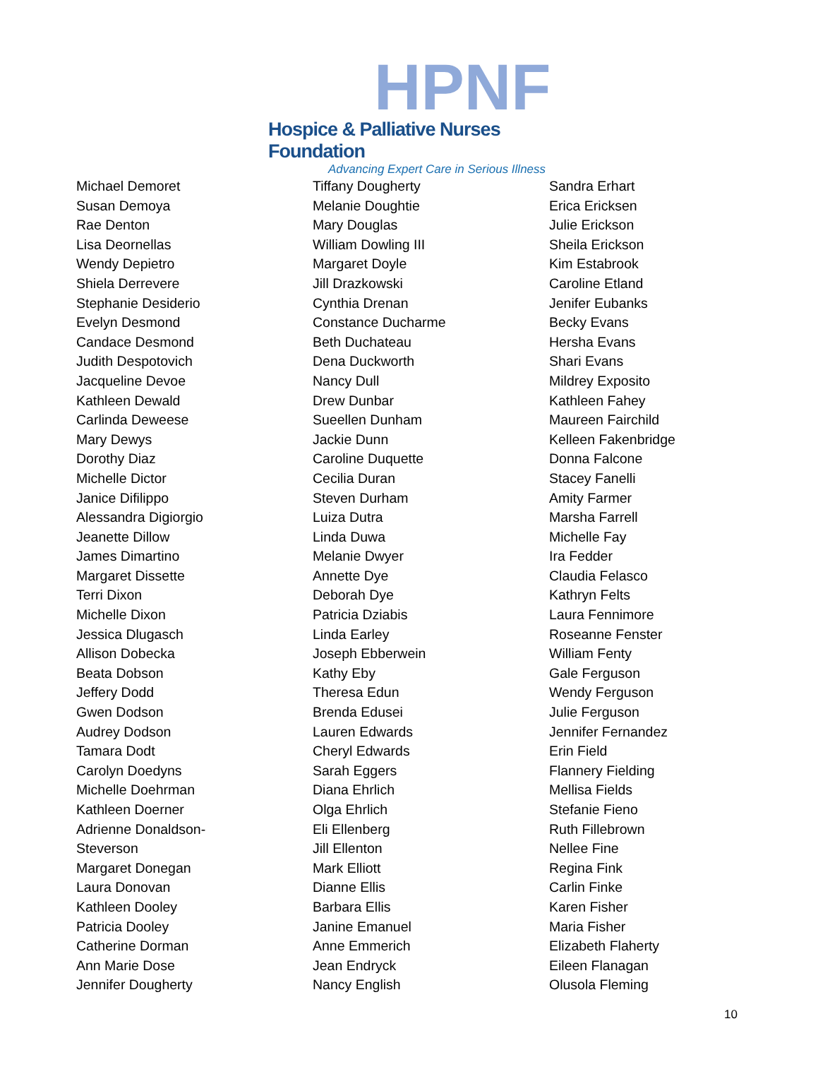HPNF
Hospice & Palliative Nurses Foundation
Advancing Expert Care in Serious Illness
Michael Demoret
Susan Demoya
Rae Denton
Lisa Deornellas
Wendy Depietro
Shiela Derrevere
Stephanie Desiderio
Evelyn Desmond
Candace Desmond
Judith Despotovich
Jacqueline Devoe
Kathleen Dewald
Carlinda Deweese
Mary Dewys
Dorothy Diaz
Michelle Dictor
Janice Difilippo
Alessandra Digiorgio
Jeanette Dillow
James Dimartino
Margaret Dissette
Terri Dixon
Michelle Dixon
Jessica Dlugasch
Allison Dobecka
Beata Dobson
Jeffery Dodd
Gwen Dodson
Audrey Dodson
Tamara Dodt
Carolyn Doedyns
Michelle Doehrman
Kathleen Doerner
Adrienne Donaldson-
Steverson
Margaret Donegan
Laura Donovan
Kathleen Dooley
Patricia Dooley
Catherine Dorman
Ann Marie Dose
Jennifer Dougherty
Tiffany Dougherty
Melanie Doughtie
Mary Douglas
William Dowling III
Margaret Doyle
Jill Drazkowski
Cynthia Drenan
Constance Ducharme
Beth Duchateau
Dena Duckworth
Nancy Dull
Drew Dunbar
Sueellen Dunham
Jackie Dunn
Caroline Duquette
Cecilia Duran
Steven Durham
Luiza Dutra
Linda Duwa
Melanie Dwyer
Annette Dye
Deborah Dye
Patricia Dziabis
Linda Earley
Joseph Ebberwein
Kathy Eby
Theresa Edun
Brenda Edusei
Lauren Edwards
Cheryl Edwards
Sarah Eggers
Diana Ehrlich
Olga Ehrlich
Eli Ellenberg
Jill Ellenton
Mark Elliott
Dianne Ellis
Barbara Ellis
Janine Emanuel
Anne Emmerich
Jean Endryck
Nancy English
Sandra Erhart
Erica Ericksen
Julie Erickson
Sheila Erickson
Kim Estabrook
Caroline Etland
Jenifer Eubanks
Becky Evans
Hersha Evans
Shari Evans
Mildrey Exposito
Kathleen Fahey
Maureen Fairchild
Kelleen Fakenbridge
Donna Falcone
Stacey Fanelli
Amity Farmer
Marsha Farrell
Michelle Fay
Ira Fedder
Claudia Felasco
Kathryn Felts
Laura Fennimore
Roseanne Fenster
William Fenty
Gale Ferguson
Wendy Ferguson
Julie Ferguson
Jennifer Fernandez
Erin Field
Flannery Fielding
Mellisa Fields
Stefanie Fieno
Ruth Fillebrown
Nellee Fine
Regina Fink
Carlin Finke
Karen Fisher
Maria Fisher
Elizabeth Flaherty
Eileen Flanagan
Olusola Fleming
10